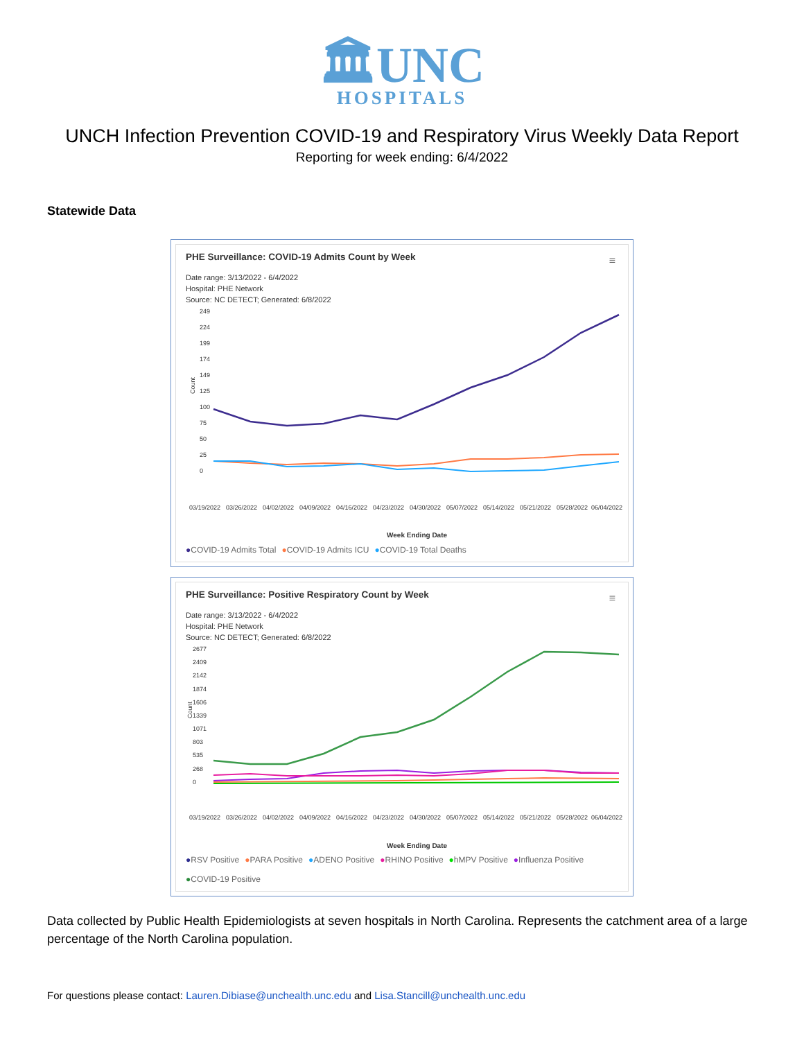🏛UNC
HOSPITALS
UNCH Infection Prevention COVID-19 and Respiratory Virus Weekly Data Report
Reporting for week ending: 6/4/2022
Statewide Data
PHE Surveillance: COVID-19 Admits Count by Week
≡
Date range: 3/13/2022 - 6/4/2022
Hospital: PHE Network
Source: NC DETECT; Generated: 6/8/2022
249
224
199
174
149
125
100
75
50
25
0
Count
03/19/2022
03/26/2022
04/02/2022
04/09/2022
04/16/2022
04/23/2022
04/30/2022
05/07/2022
05/14/2022
05/21/2022
05/28/2022
06/04/2022
Week Ending Date
●COVID-19 Admits Total ●COVID-19 Admits ICU ●COVID-19 Total Deaths
PHE Surveillance: Positive Respiratory Count by Week
≡
Date range: 3/13/2022 - 6/4/2022
Hospital: PHE Network
Source: NC DETECT; Generated: 6/8/2022
2677
2409
2142
1874
1606
1339
1071
803
535
268
0
Count
03/19/2022
03/26/2022
04/02/2022
04/09/2022
04/16/2022
04/23/2022
04/30/2022
05/07/2022
05/14/2022
05/21/2022
05/28/2022
06/04/2022
Week Ending Date
●RSV Positive ●PARA Positive ●ADENO Positive ●RHINO Positive ●hMPV Positive ●Influenza Positive
●COVID-19 Positive
Data collected by Public Health Epidemiologists at seven hospitals in North Carolina. Represents the catchment area of a large percentage of the North Carolina population.
For questions please contact: Lauren.Dibiase@unchealth.unc.edu and Lisa.Stancill@unchealth.unc.edu